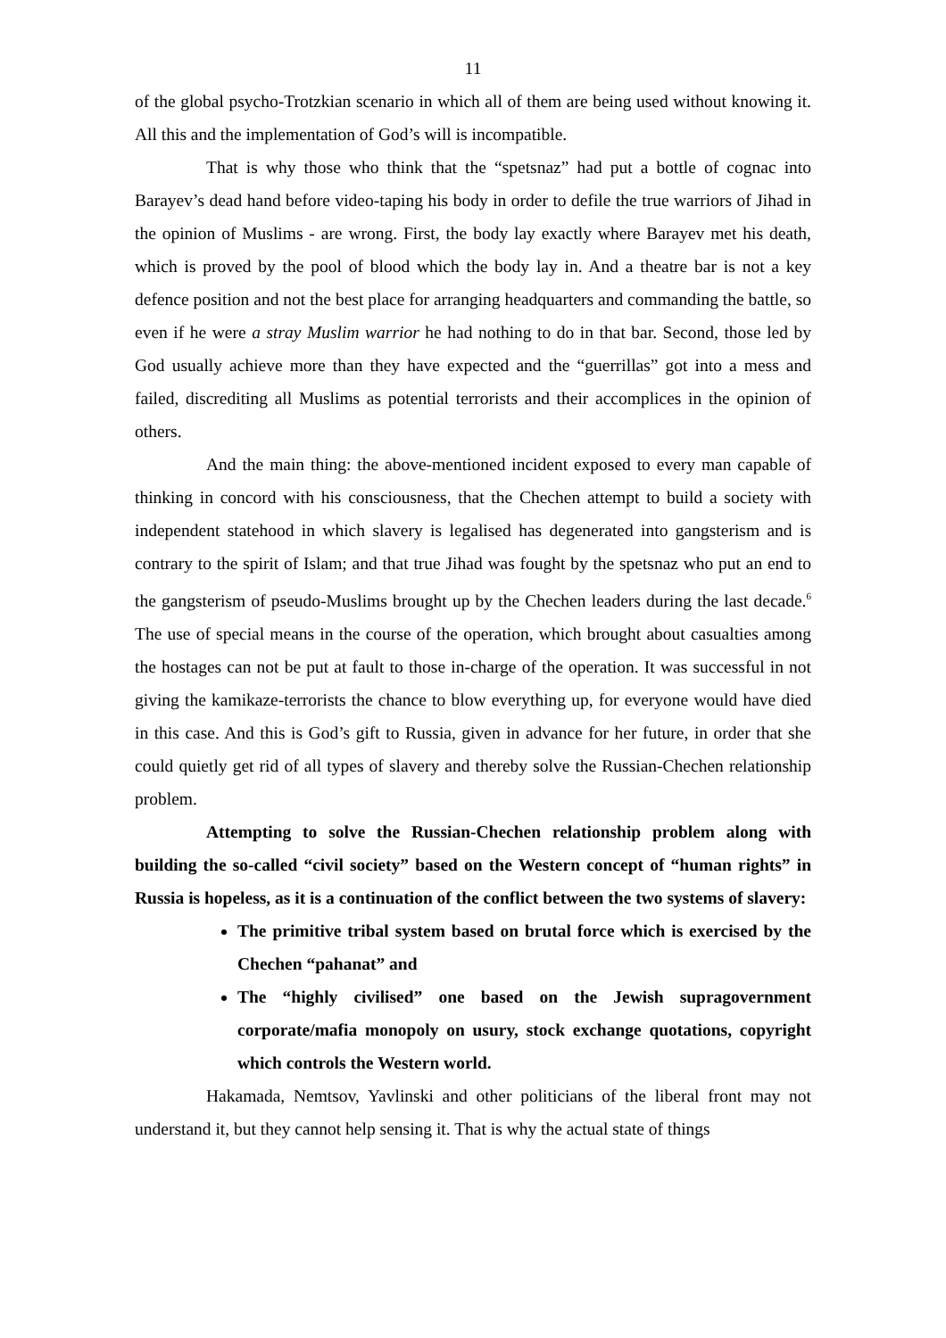11
of the global psycho-Trotzkian scenario in which all of them are being used without knowing it. All this and the implementation of God’s will is incompatible.
That is why those who think that the “spetsnaz” had put a bottle of cognac into Barayev’s dead hand before video-taping his body in order to defile the true warriors of Jihad in the opinion of Muslims - are wrong. First, the body lay exactly where Barayev met his death, which is proved by the pool of blood which the body lay in. And a theatre bar is not a key defence position and not the best place for arranging headquarters and commanding the battle, so even if he were a stray Muslim warrior he had nothing to do in that bar. Second, those led by God usually achieve more than they have expected and the “guerrillas” got into a mess and failed, discrediting all Muslims as potential terrorists and their accomplices in the opinion of others.
And the main thing: the above-mentioned incident exposed to every man capable of thinking in concord with his consciousness, that the Chechen attempt to build a society with independent statehood in which slavery is legalised has degenerated into gangsterism and is contrary to the spirit of Islam; and that true Jihad was fought by the spetsnaz who put an end to the gangsterism of pseudo-Muslims brought up by the Chechen leaders during the last decade.<sup>6</sup> The use of special means in the course of the operation, which brought about casualties among the hostages can not be put at fault to those in-charge of the operation. It was successful in not giving the kamikaze-terrorists the chance to blow everything up, for everyone would have died in this case. And this is God’s gift to Russia, given in advance for her future, in order that she could quietly get rid of all types of slavery and thereby solve the Russian-Chechen relationship problem.
Attempting to solve the Russian-Chechen relationship problem along with building the so-called “civil society” based on the Western concept of “human rights” in Russia is hopeless, as it is a continuation of the conflict between the two systems of slavery:
The primitive tribal system based on brutal force which is exercised by the Chechen “pahanat” and
The “highly civilised” one based on the Jewish supragovernment corporate/mafia monopoly on usury, stock exchange quotations, copyright which controls the Western world.
Hakamada, Nemtsov, Yavlinski and other politicians of the liberal front may not understand it, but they cannot help sensing it. That is why the actual state of things